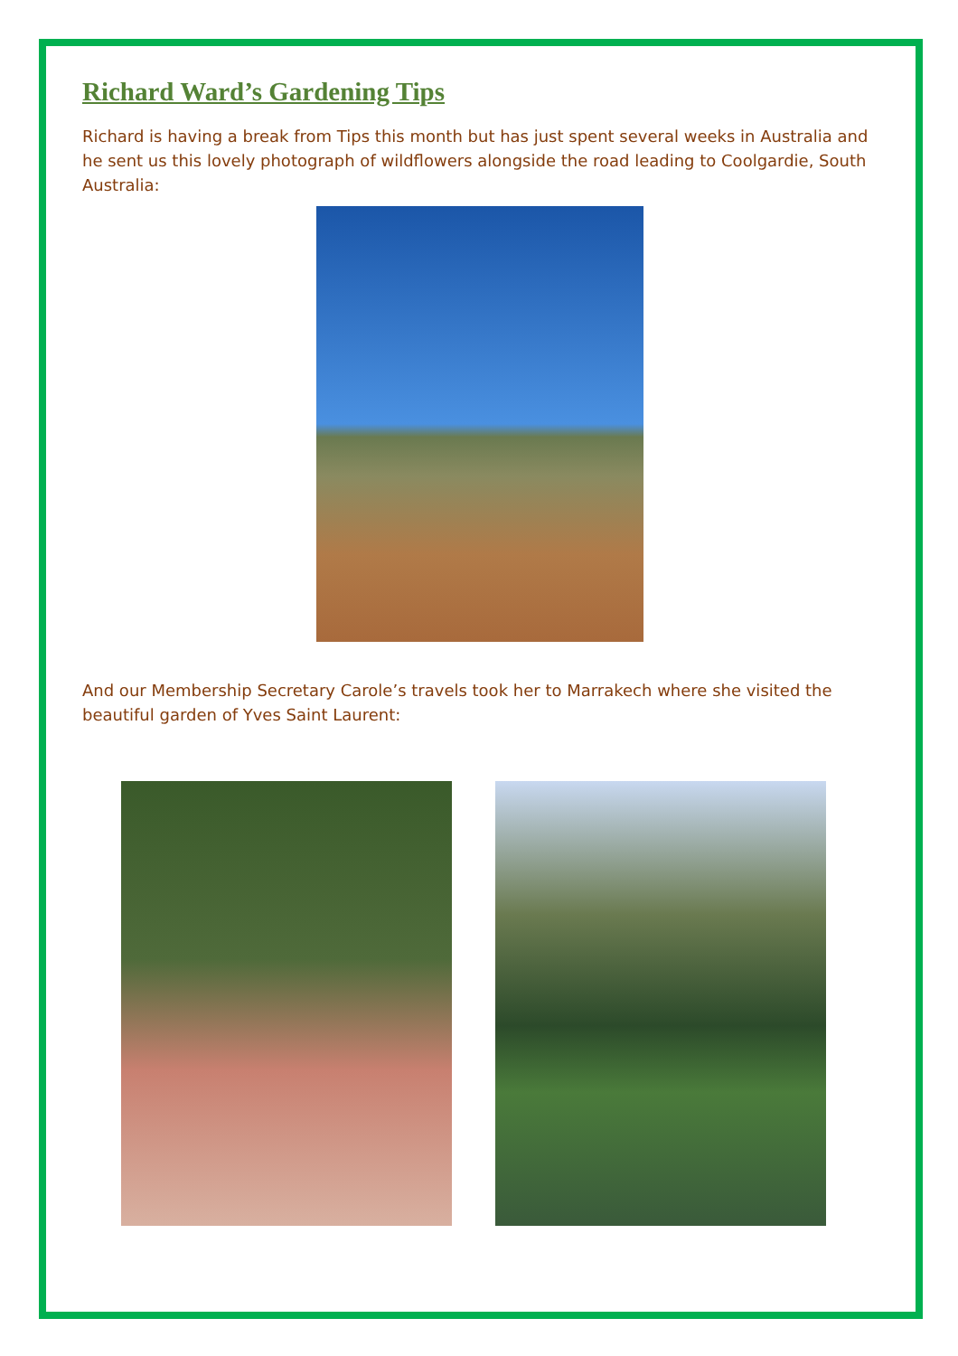Richard Ward’s Gardening Tips
Richard is having a break from Tips this month but has just spent several weeks in Australia and he sent us this lovely photograph of wildflowers alongside the road leading to Coolgardie, South Australia:
And our Membership Secretary Carole’s travels took her to Marrakech where she visited the beautiful garden of Yves Saint Laurent: